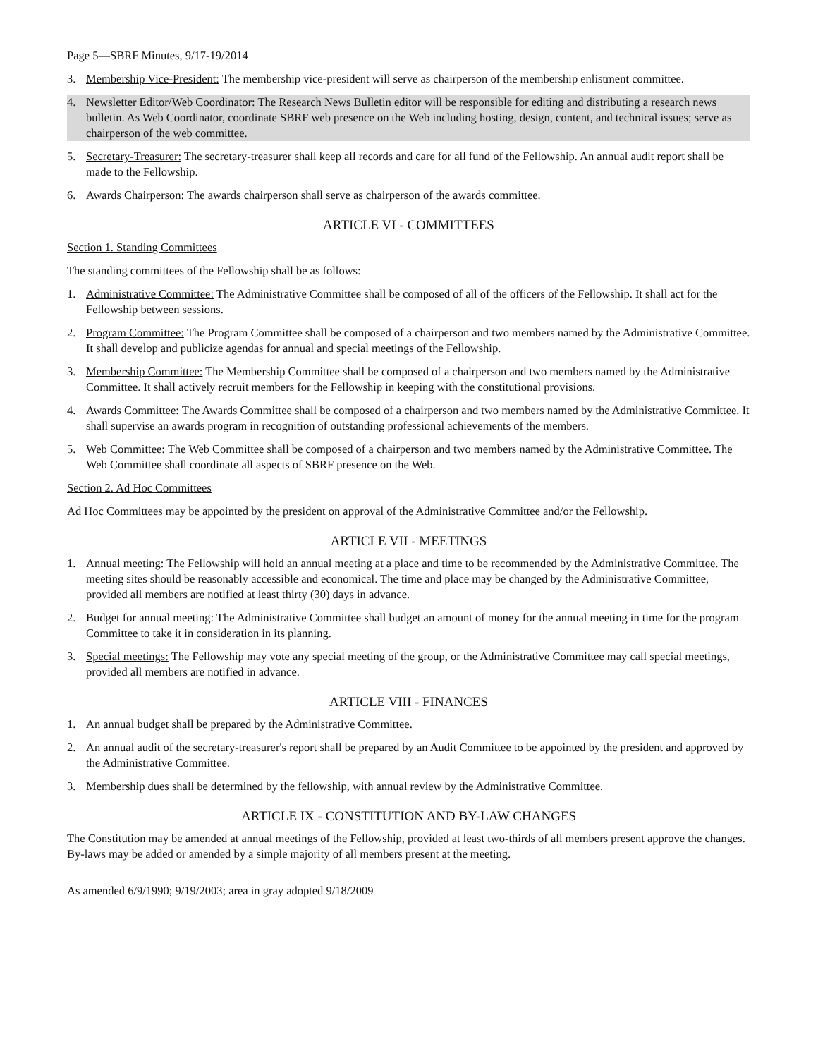Page 5—SBRF Minutes, 9/17-19/2014
3. Membership Vice-President: The membership vice-president will serve as chairperson of the membership enlistment committee.
4. Newsletter Editor/Web Coordinator: The Research News Bulletin editor will be responsible for editing and distributing a research news bulletin. As Web Coordinator, coordinate SBRF web presence on the Web including hosting, design, content, and technical issues; serve as chairperson of the web committee.
5. Secretary-Treasurer: The secretary-treasurer shall keep all records and care for all fund of the Fellowship. An annual audit report shall be made to the Fellowship.
6. Awards Chairperson: The awards chairperson shall serve as chairperson of the awards committee.
ARTICLE VI - COMMITTEES
Section 1. Standing Committees
The standing committees of the Fellowship shall be as follows:
1. Administrative Committee: The Administrative Committee shall be composed of all of the officers of the Fellowship. It shall act for the Fellowship between sessions.
2. Program Committee: The Program Committee shall be composed of a chairperson and two members named by the Administrative Committee. It shall develop and publicize agendas for annual and special meetings of the Fellowship.
3. Membership Committee: The Membership Committee shall be composed of a chairperson and two members named by the Administrative Committee. It shall actively recruit members for the Fellowship in keeping with the constitutional provisions.
4. Awards Committee: The Awards Committee shall be composed of a chairperson and two members named by the Administrative Committee. It shall supervise an awards program in recognition of outstanding professional achievements of the members.
5. Web Committee: The Web Committee shall be composed of a chairperson and two members named by the Administrative Committee. The Web Committee shall coordinate all aspects of SBRF presence on the Web.
Section 2. Ad Hoc Committees
Ad Hoc Committees may be appointed by the president on approval of the Administrative Committee and/or the Fellowship.
ARTICLE VII - MEETINGS
1. Annual meeting: The Fellowship will hold an annual meeting at a place and time to be recommended by the Administrative Committee. The meeting sites should be reasonably accessible and economical. The time and place may be changed by the Administrative Committee, provided all members are notified at least thirty (30) days in advance.
2. Budget for annual meeting: The Administrative Committee shall budget an amount of money for the annual meeting in time for the program Committee to take it in consideration in its planning.
3. Special meetings: The Fellowship may vote any special meeting of the group, or the Administrative Committee may call special meetings, provided all members are notified in advance.
ARTICLE VIII - FINANCES
1. An annual budget shall be prepared by the Administrative Committee.
2. An annual audit of the secretary-treasurer's report shall be prepared by an Audit Committee to be appointed by the president and approved by the Administrative Committee.
3. Membership dues shall be determined by the fellowship, with annual review by the Administrative Committee.
ARTICLE IX - CONSTITUTION AND BY-LAW CHANGES
The Constitution may be amended at annual meetings of the Fellowship, provided at least two-thirds of all members present approve the changes. By-laws may be added or amended by a simple majority of all members present at the meeting.
As amended 6/9/1990; 9/19/2003; area in gray adopted 9/18/2009